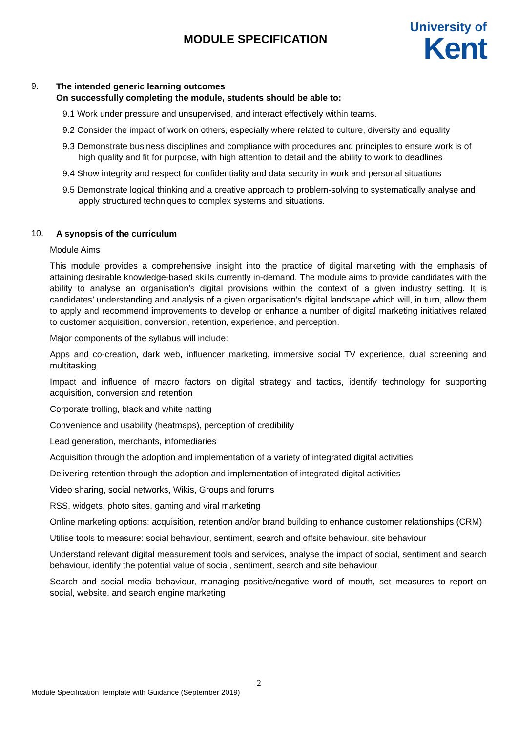MODULE SPECIFICATION
University of
Kent
9.
The intended generic learning outcomes
On successfully completing the module, students should be able to:
9.1 Work under pressure and unsupervised, and interact effectively within teams.
9.2 Consider the impact of work on others, especially where related to culture, diversity and equality
9.3 Demonstrate business disciplines and compliance with procedures and principles to ensure work is of high quality and fit for purpose, with high attention to detail and the ability to work to deadlines
9.4 Show integrity and respect for confidentiality and data security in work and personal situations
9.5 Demonstrate logical thinking and a creative approach to problem-solving to systematically analyse and apply structured techniques to complex systems and situations.
10.
A synopsis of the curriculum
Module Aims
This module provides a comprehensive insight into the practice of digital marketing with the emphasis of attaining desirable knowledge-based skills currently in-demand. The module aims to provide candidates with the ability to analyse an organisation’s digital provisions within the context of a given industry setting. It is candidates’ understanding and analysis of a given organisation’s digital landscape which will, in turn, allow them to apply and recommend improvements to develop or enhance a number of digital marketing initiatives related to customer acquisition, conversion, retention, experience, and perception.
Major components of the syllabus will include:
Apps and co-creation, dark web, influencer marketing, immersive social TV experience, dual screening and multitasking
Impact and influence of macro factors on digital strategy and tactics, identify technology for supporting acquisition, conversion and retention
Corporate trolling, black and white hatting
Convenience and usability (heatmaps), perception of credibility
Lead generation, merchants, infomediaries
Acquisition through the adoption and implementation of a variety of integrated digital activities
Delivering retention through the adoption and implementation of integrated digital activities
Video sharing, social networks, Wikis, Groups and forums
RSS, widgets, photo sites, gaming and viral marketing
Online marketing options: acquisition, retention and/or brand building to enhance customer relationships (CRM)
Utilise tools to measure: social behaviour, sentiment, search and offsite behaviour, site behaviour
Understand relevant digital measurement tools and services, analyse the impact of social, sentiment and search behaviour, identify the potential value of social, sentiment, search and site behaviour
Search and social media behaviour, managing positive/negative word of mouth, set measures to report on social, website, and search engine marketing
2
Module Specification Template with Guidance (September 2019)